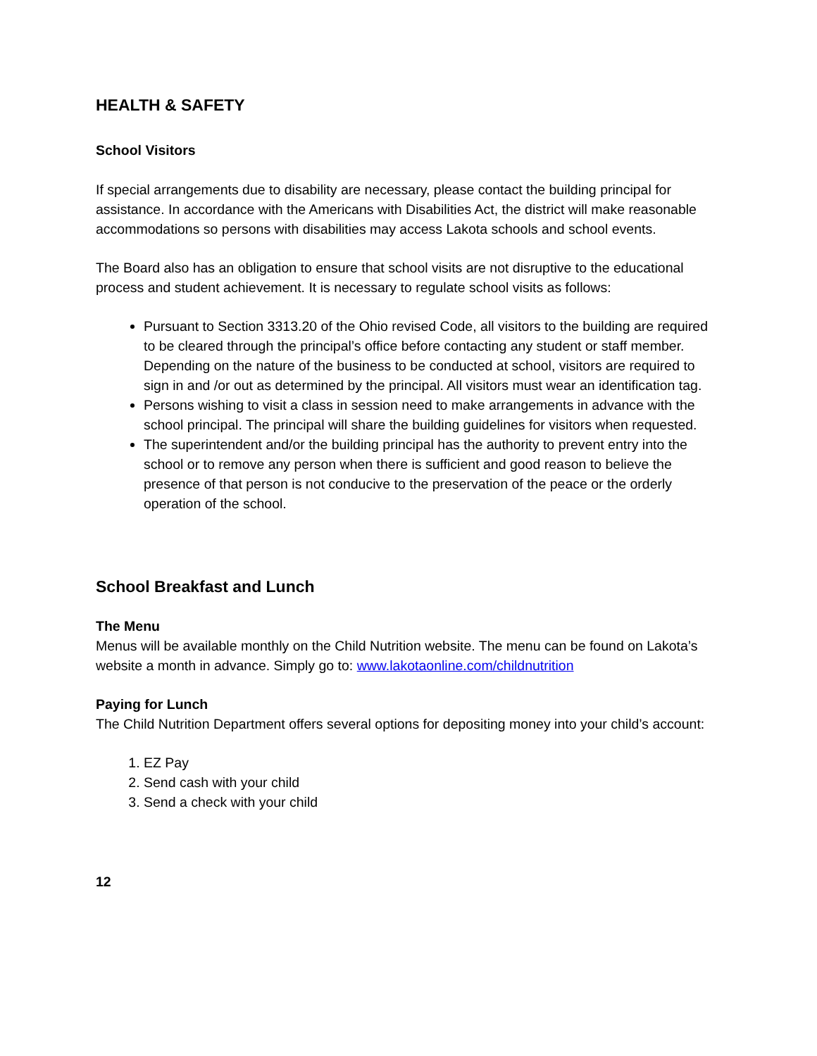HEALTH & SAFETY
School Visitors
If special arrangements due to disability are necessary, please contact the building principal for assistance. In accordance with the Americans with Disabilities Act, the district will make reasonable accommodations so persons with disabilities may access Lakota schools and school events.
The Board also has an obligation to ensure that school visits are not disruptive to the educational process and student achievement. It is necessary to regulate school visits as follows:
Pursuant to Section 3313.20 of the Ohio revised Code, all visitors to the building are required to be cleared through the principal’s office before contacting any student or staff member. Depending on the nature of the business to be conducted at school, visitors are required to sign in and /or out as determined by the principal. All visitors must wear an identification tag.
Persons wishing to visit a class in session need to make arrangements in advance with the school principal. The principal will share the building guidelines for visitors when requested.
The superintendent and/or the building principal has the authority to prevent entry into the school or to remove any person when there is sufficient and good reason to believe the presence of that person is not conducive to the preservation of the peace or the orderly operation of the school.
School Breakfast and Lunch
The Menu
Menus will be available monthly on the Child Nutrition website. The menu can be found on Lakota’s website a month in advance. Simply go to: www.lakotaonline.com/childnutrition
Paying for Lunch
The Child Nutrition Department offers several options for depositing money into your child’s account:
1. EZ Pay
2. Send cash with your child
3. Send a check with your child
12